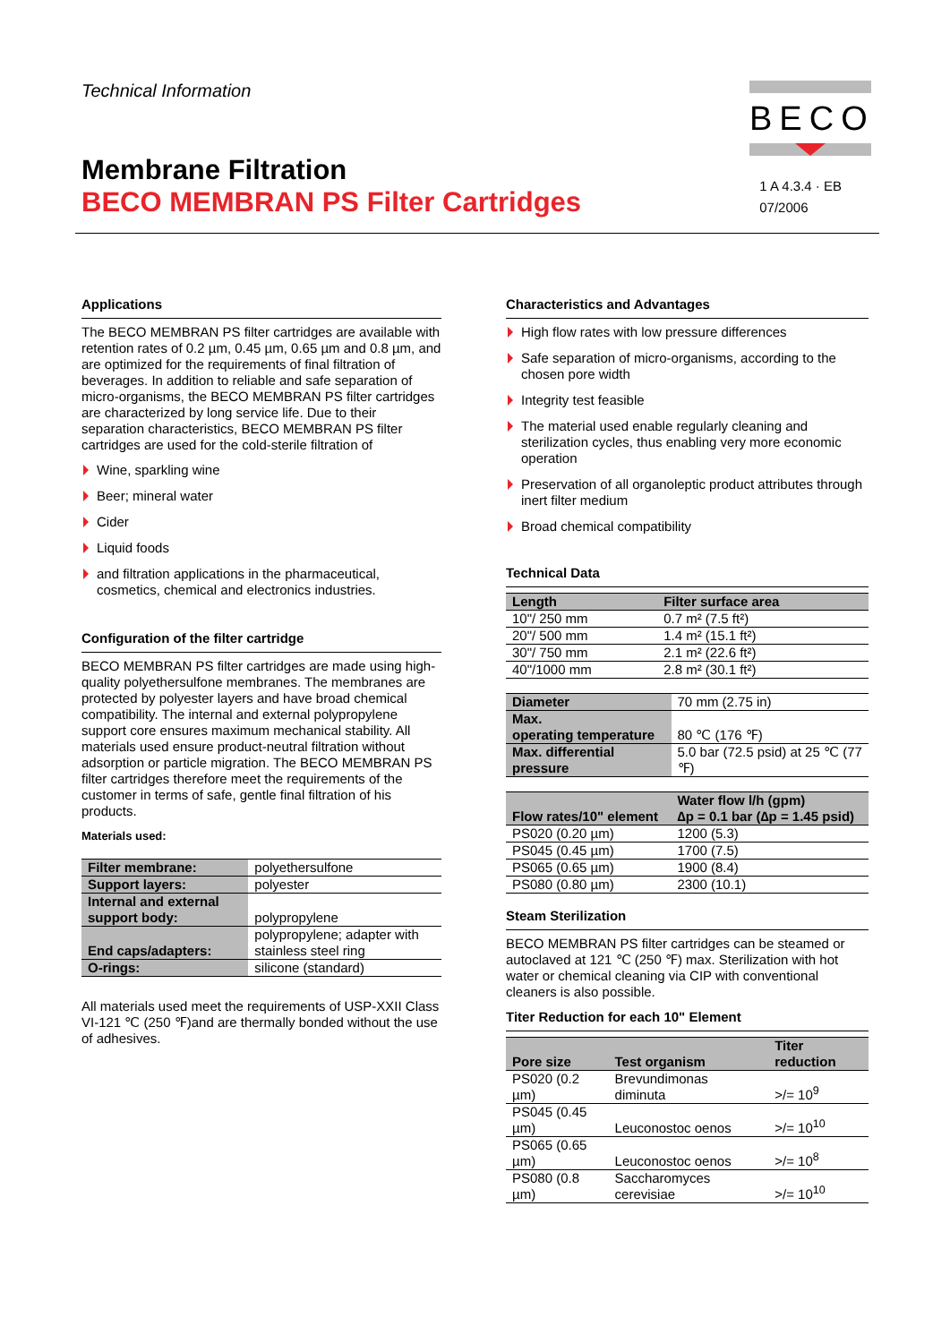Technical Information
BECO
Membrane Filtration
BECO MEMBRAN PS Filter Cartridges
1 A 4.3.4 · EB
07/2006
Applications
The BECO MEMBRAN PS filter cartridges are available with retention rates of 0.2 µm, 0.45 µm, 0.65 µm and 0.8 µm, and are optimized for the requirements of final filtration of beverages. In addition to reliable and safe separation of micro-organisms, the BECO MEMBRAN PS filter cartridges are characterized by long service life. Due to their separation characteristics, BECO MEMBRAN PS filter cartridges are used for the cold-sterile filtration of
Wine, sparkling wine
Beer; mineral water
Cider
Liquid foods
and filtration applications in the pharmaceutical, cosmetics, chemical and electronics industries.
Configuration of the filter cartridge
BECO MEMBRAN PS filter cartridges are made using high-quality polyethersulfone membranes. The membranes are protected by polyester layers and have broad chemical compatibility. The internal and external polypropylene support core ensures maximum mechanical stability. All materials used ensure product-neutral filtration without adsorption or particle migration. The BECO MEMBRAN PS filter cartridges therefore meet the requirements of the customer in terms of safe, gentle final filtration of his products.
Materials used:
| Filter membrane: | polyethersulfone |
| Support layers: | polyester |
| Internal and external support body: | polypropylene |
| End caps/adapters: | polypropylene; adapter with stainless steel ring |
| O-rings: | silicone (standard) |
All materials used meet the requirements of USP-XXII Class VI-121 ℃ (250 ℉)and are thermally bonded without the use of adhesives.
Characteristics and Advantages
High flow rates with low pressure differences
Safe separation of micro-organisms, according to the chosen pore width
Integrity test feasible
The material used enable regularly cleaning and sterilization cycles, thus enabling very more economic operation
Preservation of all organoleptic product attributes through inert filter medium
Broad chemical compatibility
Technical Data
| Length | Filter surface area |
| --- | --- |
| 10"/ 250 mm | 0.7 m² (7.5 ft²) |
| 20"/ 500 mm | 1.4 m² (15.1 ft²) |
| 30"/ 750 mm | 2.1 m² (22.6 ft²) |
| 40"/1000 mm | 2.8 m² (30.1 ft²) |
| Diameter | 70 mm (2.75 in) |
| Max. operating temperature | 80 ℃ (176 ℉) |
| Max. differential pressure | 5.0 bar (72.5 psid) at 25 ℃ (77 ℉) |
| Flow rates/10" element | Water flow l/h (gpm) ∆p = 0.1 bar (∆p = 1.45 psid) |
| --- | --- |
| PS020 (0.20 µm) | 1200 (5.3) |
| PS045 (0.45 µm) | 1700 (7.5) |
| PS065 (0.65 µm) | 1900 (8.4) |
| PS080 (0.80 µm) | 2300 (10.1) |
Steam Sterilization
BECO MEMBRAN PS filter cartridges can be steamed or autoclaved at 121 ℃ (250 ℉) max. Sterilization with hot water or chemical cleaning via CIP with conventional cleaners is also possible.
Titer Reduction for each 10" Element
| Pore size | Test organism | Titer reduction |
| --- | --- | --- |
| PS020 (0.2 µm) | Brevundimonas diminuta | >/= 10<sup>9</sup> |
| PS045 (0.45 µm) | Leuconostoc oenos | >/= 10<sup>10</sup> |
| PS065 (0.65 µm) | Leuconostoc oenos | >/= 10<sup>8</sup> |
| PS080 (0.8 µm) | Saccharomyces cerevisiae | >/= 10<sup>10</sup> |